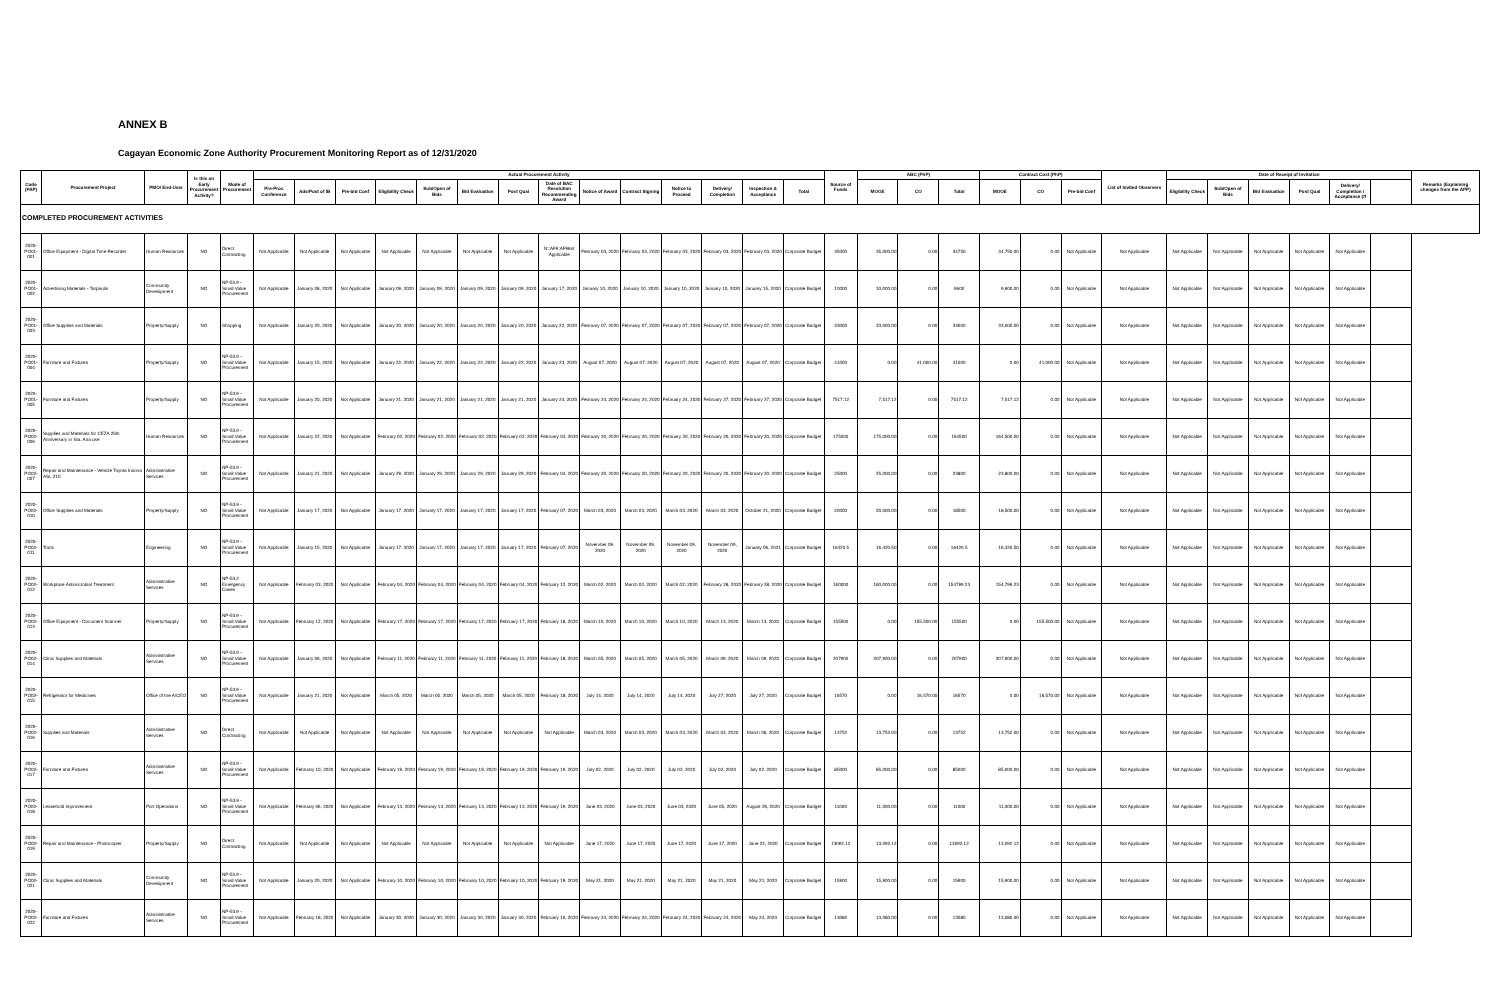ANNEX B
Cagayan Economic Zone Authority Procurement Monitoring Report as of 12/31/2020
| Code (PAP) | Procurement Project | PMO/ End-User | Is this an Early Procurement Activity? | Mode of Procurement | Actual Procurement Activity | | | | | | | | | | | | | | Source of Funds | ABC (PhP) | | | Contract Cost (PhP) | | | List of Invited Observers | Date of Receipt of Invitation | | | | | | Remarks (Explaining changes from the APP) |
| --- | --- | --- | --- | --- | --- | --- | --- | --- | --- | --- | --- | --- | --- | --- | --- | --- | --- | --- | --- | --- | --- | --- | --- | --- | --- | --- | --- | --- | --- | --- | --- | --- | --- |
| | | | | | Pre-Proc Conference | Ads/Post of IB | Pre-bid Conf | Eligibility Check | Sub/Open of Bids | Bid Evaluation | Post Qual | Date of BAC Resolution Recommending Award | Notice of Award | Contract Signing | Notice to Proceed | Delivery/ Completion | Inspection & Acceptance | Total | | MOOE | CO | Total | MOOE | CO | Pre-bid Conf | | Eligibility Check | Sub/Open of Bids | Bid Evaluation | Post Qual | Delivery/ Completion / Acceptance (If | | |
| COMPLETED PROCUREMENT ACTIVITIES | | | | | | | | | | | | | | | | | | | | | | | | | | | | | | | | | |
| 2020-PO01-001 | Office Equipment - Digital Time Recorder | Human Resources | NO | Direct Contracting | Not Applicable | Not Applicable | Not Applicable | Not Applicable | Not Applicable | Not Applicable | Not Applicable | N=AF9:AF98nt Applicable | February 03, 2020 | February 03, 2020 | February 03, 2020 | February 03, 2020 | February 03, 2020 | Corporate Budget | 35000 | 35,000.00 | 0.00 | 34750 | 34,750.00 | 0.00 | Not Applicable | Not Applicable | Not Applicable | Not Applicable | Not Applicable | Not Applicable | Not Applicable | | |
| 2020-PO01-002 | Advertising Materials - Tarpaulin | Community Development | NO | NP-53.9 - Small Value Procurement | Not Applicable | January 08, 2020 | Not Applicable | January 09, 2020 | January 09, 2020 | January 09, 2020 | January 09, 2020 | January 17, 2020 | January 10, 2020 | January 10, 2020 | January 10, 2020 | January 10, 2020 | January 15, 2020 | Corporate Budget | 10000 | 10,000.00 | 0.00 | 9600 | 9,600.00 | 0.00 | Not Applicable | Not Applicable | Not Applicable | Not Applicable | Not Applicable | Not Applicable | Not Applicable | | |
| 2020-PO01-003 | Office Supplies and Materials | Property/Supply | NO | Shopping | Not Applicable | January 20, 2020 | Not Applicable | January 20, 2020 | January 20, 2020 | January 20, 2020 | January 20, 2020 | January 22, 2020 | February 07, 2020 | February 07, 2020 | February 07, 2020 | February 07, 2020 | February 07, 2020 | Corporate Budget | 33000 | 33,000.00 | 0.00 | 33000 | 33,000.00 | 0.00 | Not Applicable | Not Applicable | Not Applicable | Not Applicable | Not Applicable | Not Applicable | Not Applicable | | |
| 2020-PO01-004 | Furniture and Fixtures | Property/Supply | NO | NP-53.9 - Small Value Procurement | Not Applicable | January 15, 2020 | Not Applicable | January 22, 2020 | January 22, 2020 | January 22, 2020 | January 22, 2020 | January 23, 2020 | August 07, 2020 | August 07, 2020 | August 07, 2020 | August 07, 2020 | August 07, 2020 | Corporate Budget | 41000 | 0.00 | 41,000.00 | 41000 | 0.00 | 41,000.00 | Not Applicable | Not Applicable | Not Applicable | Not Applicable | Not Applicable | Not Applicable | Not Applicable | | |
| 2020-PO01-005 | Furniture and Fixtures | Property/Supply | NO | NP-53.9 - Small Value Procurement | Not Applicable | January 20, 2020 | Not Applicable | January 21, 2020 | January 21, 2020 | January 21, 2020 | January 21, 2020 | January 24, 2020 | February 24, 2020 | February 24, 2020 | February 24, 2020 | February 27, 2020 | February 27, 2020 | Corporate Budget | 7517.12 | 7,517.12 | 0.00 | 7517.12 | 7,517.12 | 0.00 | Not Applicable | Not Applicable | Not Applicable | Not Applicable | Not Applicable | Not Applicable | Not Applicable | | |
| 2020-PO02-006 | Supplies and Materials for CEZA 25th Anniversary in Sta. Ana use | Human Resources | NO | NP-53.9 - Small Value Procurement | Not Applicable | January 22, 2020 | Not Applicable | February 02, 2020 | February 02, 2020 | February 02, 2020 | February 02, 2020 | February 04, 2020 | February 20, 2020 | February 20, 2020 | February 20, 2020 | February 20, 2020 | February 20, 2020 | Corporate Budget | 175000 | 175,000.00 | 0.00 | 164500 | 164,500.00 | 0.00 | Not Applicable | Not Applicable | Not Applicable | Not Applicable | Not Applicable | Not Applicable | Not Applicable | | |
| 2020-PO02-007 | Repair and Maintenance - Vehicle Toyota Innova ASL 210 | Administrative Services | NO | NP-53.9 - Small Value Procurement | Not Applicable | January 21, 2020 | Not Applicable | January 29, 2020 | January 29, 2020 | January 29, 2020 | January 29, 2020 | February 04, 2020 | February 20, 2020 | February 20, 2020 | February 20, 2020 | February 20, 2020 | February 20, 2020 | Corporate Budget | 25000 | 25,000.00 | 0.00 | 23800 | 23,800.00 | 0.00 | Not Applicable | Not Applicable | Not Applicable | Not Applicable | Not Applicable | Not Applicable | Not Applicable | | |
| 2020-PO02-010 | Office Supplies and Materials | Property/Supply | NO | NP-53.9 - Small Value Procurement | Not Applicable | January 17, 2020 | Not Applicable | January 17, 2020 | January 17, 2020 | January 17, 2020 | January 17, 2020 | February 07, 2020 | March 03, 2020 | March 03, 2020 | March 03, 2020 | March 03, 2020 | October 21, 2020 | Corporate Budget | 20000 | 20,000.00 | 0.00 | 18500 | 18,500.00 | 0.00 | Not Applicable | Not Applicable | Not Applicable | Not Applicable | Not Applicable | Not Applicable | Not Applicable | | |
| 2020-PO02-011 | Tools | Engineering | NO | NP-53.9 - Small Value Procurement | Not Applicable | January 15, 2020 | Not Applicable | January 17, 2020 | January 17, 2020 | January 17, 2020 | January 17, 2020 | February 07, 2020 | November 09, 2020 | November 09, 2020 | November 09, 2020 | November 09, 2020 | January 06, 2021 | Corporate Budget | 16420.5 | 16,420.50 | 0.00 | 16420.5 | 16,420.50 | 0.00 | Not Applicable | Not Applicable | Not Applicable | Not Applicable | Not Applicable | Not Applicable | Not Applicable | | |
| 2020-PO02-012 | Workplace Antimicrobial Treatment | Administrative Services | NO | NP-53.2 Emergency Cases | Not Applicable | February 03, 2020 | Not Applicable | February 04, 2020 | February 04, 2020 | February 04, 2020 | February 04, 2020 | February 12, 2020 | March 02, 2020 | March 02, 2020 | March 02, 2020 | February 28, 2020 | February 28, 2020 | Corporate Budget | 160000 | 160,000.00 | 0.00 | 154799.23 | 154,799.23 | 0.00 | Not Applicable | Not Applicable | Not Applicable | Not Applicable | Not Applicable | Not Applicable | Not Applicable | | |
| 2020-PO02-013 | Office Equipment - Document Scanner | Property/Supply | NO | NP-53.9 - Small Value Procurement | Not Applicable | February 12, 2020 | Not Applicable | February 17, 2020 | February 17, 2020 | February 17, 2020 | February 17, 2020 | February 18, 2020 | March 10, 2020 | March 10, 2020 | March 10, 2020 | March 13, 2020 | March 13, 2020 | Corporate Budget | 155500 | 0.00 | 155,500.00 | 155500 | 0.00 | 155,500.00 | Not Applicable | Not Applicable | Not Applicable | Not Applicable | Not Applicable | Not Applicable | Not Applicable | | |
| 2020-PO02-014 | Clinic Supplies and Materials | Administrative Services | NO | NP-53.9 - Small Value Procurement | Not Applicable | January 06, 2020 | Not Applicable | February 11, 2020 | February 11, 2020 | February 11, 2020 | February 11, 2020 | February 18, 2020 | March 05, 2020 | March 05, 2020 | March 05, 2020 | March 09, 2020 | March 09, 2020 | Corporate Budget | 207900 | 207,900.00 | 0.00 | 207900 | 207,900.00 | 0.00 | Not Applicable | Not Applicable | Not Applicable | Not Applicable | Not Applicable | Not Applicable | Not Applicable | | |
| 2020-PO02-015 | Refrigerator for Medicines | Office of the A/CEO | NO | NP-53.9 - Small Value Procurement | Not Applicable | January 21, 2020 | Not Applicable | March 05, 2020 | March 05, 2020 | March 05, 2020 | March 05, 2020 | February 18, 2020 | July 14, 2020 | July 14, 2020 | July 14, 2020 | July 27, 2020 | July 27, 2020 | Corporate Budget | 16570 | 0.00 | 16,570.00 | 16570 | 0.00 | 16,570.00 | Not Applicable | Not Applicable | Not Applicable | Not Applicable | Not Applicable | Not Applicable | Not Applicable | | |
| 2020-PO02-016 | Supplies and Materials | Administrative Services | NO | Direct Contracting | Not Applicable | Not Applicable | Not Applicable | Not Applicable | Not Applicable | Not Applicable | Not Applicable | Not Applicable | March 03, 2020 | March 03, 2020 | March 03, 2020 | March 03, 2020 | March 06, 2020 | Corporate Budget | 13752 | 13,752.00 | 0.00 | 13752 | 13,752.00 | 0.00 | Not Applicable | Not Applicable | Not Applicable | Not Applicable | Not Applicable | Not Applicable | Not Applicable | | |
| 2020-PO02-017 | Furniture and Fixtures | Administrative Services | NO | NP-53.9 - Small Value Procurement | Not Applicable | February 10, 2020 | Not Applicable | February 19, 2020 | February 19, 2020 | February 19, 2020 | February 19, 2020 | February 19, 2020 | July 02, 2020 | July 02, 2020 | July 02, 2020 | July 02, 2020 | July 02, 2020 | Corporate Budget | 85000 | 85,000.00 | 0.00 | 85000 | 85,000.00 | 0.00 | Not Applicable | Not Applicable | Not Applicable | Not Applicable | Not Applicable | Not Applicable | Not Applicable | | |
| 2020-PO02-018 | Leasehold Improvement | Port Operations | NO | NP-53.9 - Small Value Procurement | Not Applicable | February 06, 2020 | Not Applicable | February 13, 2020 | February 13, 2020 | February 13, 2020 | February 13, 2020 | February 19, 2020 | June 03, 2020 | June 03, 2020 | June 03, 2020 | June 05, 2020 | August 26, 2020 | Corporate Budget | 11000 | 11,000.00 | 0.00 | 11000 | 11,000.00 | 0.00 | Not Applicable | Not Applicable | Not Applicable | Not Applicable | Not Applicable | Not Applicable | Not Applicable | | |
| 2020-PO02-019 | Repair and Maintenance - Photocopier | Property/Supply | NO | Direct Contracting | Not Applicable | Not Applicable | Not Applicable | Not Applicable | Not Applicable | Not Applicable | Not Applicable | Not Applicable | June 17, 2020 | June 17, 2020 | June 17, 2020 | June 17, 2020 | June 22, 2020 | Corporate Budget | 13092.12 | 13,092.12 | 0.00 | 13092.12 | 13,092.12 | 0.00 | Not Applicable | Not Applicable | Not Applicable | Not Applicable | Not Applicable | Not Applicable | Not Applicable | | |
| 2020-PO02-021 | Clinic Supplies and Materials | Community Development | NO | NP-53.9 - Small Value Procurement | Not Applicable | January 20, 2020 | Not Applicable | February 10, 2020 | February 10, 2020 | February 10, 2020 | February 10, 2020 | February 19, 2020 | May 21, 2020 | May 21, 2020 | May 21, 2020 | May 21, 2020 | May 21, 2020 | Corporate Budget | 15900 | 15,900.00 | 0.00 | 15900 | 15,900.00 | 0.00 | Not Applicable | Not Applicable | Not Applicable | Not Applicable | Not Applicable | Not Applicable | Not Applicable | | |
| 2020-PO02-022 | Furniture and Fixtures | Administrative Services | NO | NP-53.9 - Small Value Procurement | Not Applicable | February 18, 2020 | Not Applicable | January 30, 2020 | January 30, 2020 | January 30, 2020 | January 30, 2020 | February 10, 2020 | February 24, 2020 | February 24, 2020 | February 24, 2020 | February 24, 2020 | May 24, 2020 | Corporate Budget | 13080 | 13,080.00 | 0.00 | 13080 | 13,080.00 | 0.00 | Not Applicable | Not Applicable | Not Applicable | Not Applicable | Not Applicable | Not Applicable | Not Applicable | | |